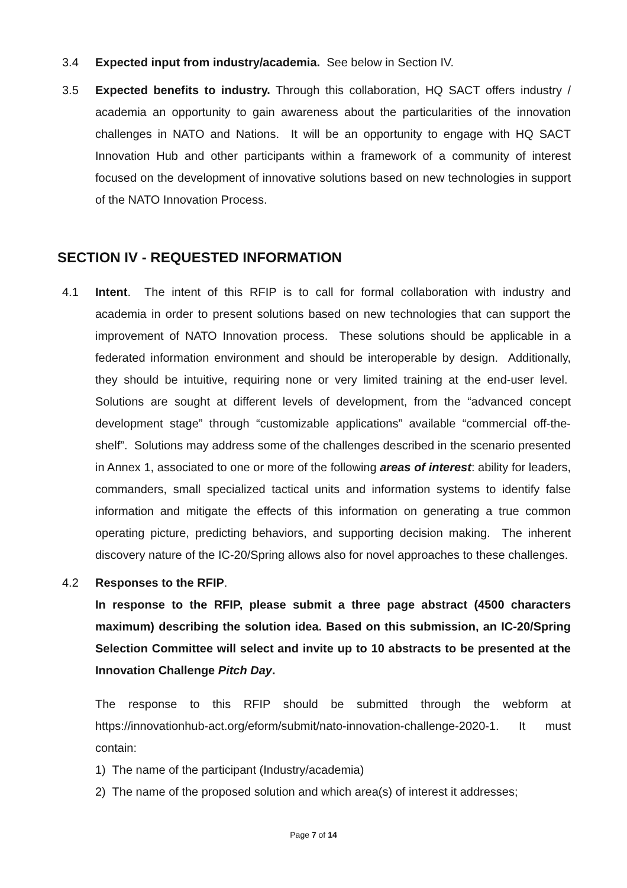3.4 Expected input from industry/academia. See below in Section IV.
3.5 Expected benefits to industry. Through this collaboration, HQ SACT offers industry / academia an opportunity to gain awareness about the particularities of the innovation challenges in NATO and Nations. It will be an opportunity to engage with HQ SACT Innovation Hub and other participants within a framework of a community of interest focused on the development of innovative solutions based on new technologies in support of the NATO Innovation Process.
SECTION IV - REQUESTED INFORMATION
4.1 Intent. The intent of this RFIP is to call for formal collaboration with industry and academia in order to present solutions based on new technologies that can support the improvement of NATO Innovation process. These solutions should be applicable in a federated information environment and should be interoperable by design. Additionally, they should be intuitive, requiring none or very limited training at the end-user level. Solutions are sought at different levels of development, from the “advanced concept development stage” through “customizable applications” available “commercial off-the-shelf”. Solutions may address some of the challenges described in the scenario presented in Annex 1, associated to one or more of the following areas of interest: ability for leaders, commanders, small specialized tactical units and information systems to identify false information and mitigate the effects of this information on generating a true common operating picture, predicting behaviors, and supporting decision making. The inherent discovery nature of the IC-20/Spring allows also for novel approaches to these challenges.
4.2 Responses to the RFIP.
In response to the RFIP, please submit a three page abstract (4500 characters maximum) describing the solution idea. Based on this submission, an IC-20/Spring Selection Committee will select and invite up to 10 abstracts to be presented at the Innovation Challenge Pitch Day.
The response to this RFIP should be submitted through the webform at https://innovationhub-act.org/eform/submit/nato-innovation-challenge-2020-1. It must contain:
1) The name of the participant (Industry/academia)
2) The name of the proposed solution and which area(s) of interest it addresses;
Page 7 of 14